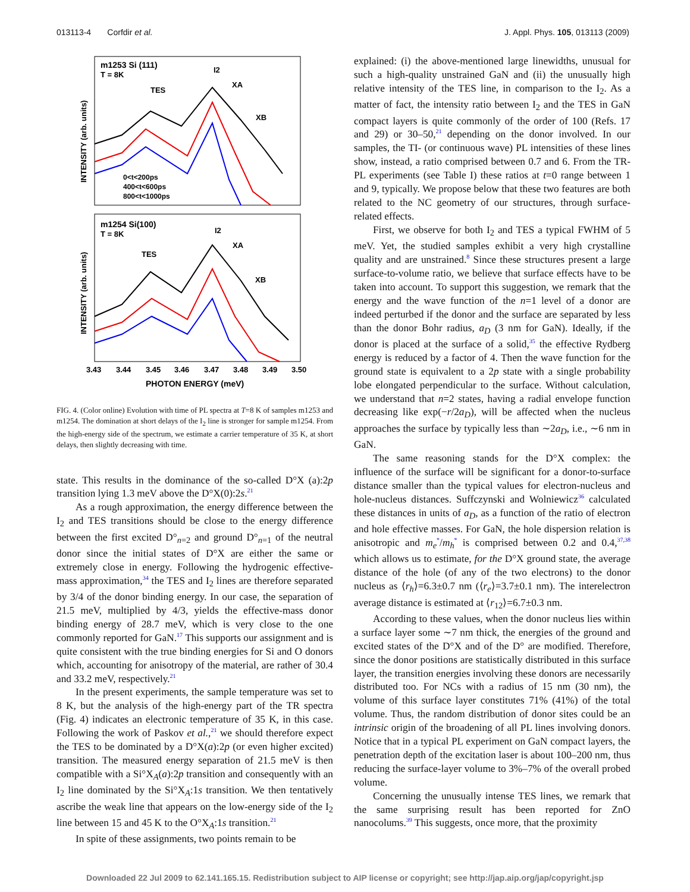013113-4 Corfdir et al. J. Appl. Phys. 105, 013113 (2009)
m1253 Si (111)
T = 8K
TES
I2
XA
XB
0<t<200ps
400<t<600ps
800<t<1000ps
m1254 Si(100)
T = 8K
TES
I2
XA
XB
3.43
3.44
3.45
3.46
3.47
3.48
3.49
3.50
PHOTON ENERGY (meV)
INTENSITY (arb. units)
INTENSITY (arb. units)
FIG. 4. (Color online) Evolution with time of PL spectra at T=8 K of samples m1253 and m1254. The domination at short delays of the I<sub>2</sub> line is stronger for sample m1254. From the high-energy side of the spectrum, we estimate a carrier temperature of 35 K, at short delays, then slightly decreasing with time.
state. This results in the dominance of the so-called D°X (a):2p transition lying 1.3 meV above the D°X(0):2s.<sup>21</sup>
As a rough approximation, the energy difference between the I<sub>2</sub> and TES transitions should be close to the energy difference between the first excited D°<sub>n=2</sub> and ground D°<sub>n=1</sub> of the neutral donor since the initial states of D°X are either the same or extremely close in energy. Following the hydrogenic effective-mass approximation,<sup>34</sup> the TES and I<sub>2</sub> lines are therefore separated by 3/4 of the donor binding energy. In our case, the separation of 21.5 meV, multiplied by 4/3, yields the effective-mass donor binding energy of 28.7 meV, which is very close to the one commonly reported for GaN.<sup>17</sup> This supports our assignment and is quite consistent with the true binding energies for Si and O donors which, accounting for anisotropy of the material, are rather of 30.4 and 33.2 meV, respectively.<sup>21</sup>
In the present experiments, the sample temperature was set to 8 K, but the analysis of the high-energy part of the TR spectra (Fig. 4) indicates an electronic temperature of 35 K, in this case. Following the work of Paskov et al.,<sup>21</sup> we should therefore expect the TES to be dominated by a D°X(a):2p (or even higher excited) transition. The measured energy separation of 21.5 meV is then compatible with a Si°X<sub>A</sub>(a):2p transition and consequently with an I<sub>2</sub> line dominated by the Si°X<sub>A</sub>:1s transition. We then tentatively ascribe the weak line that appears on the low-energy side of the I<sub>2</sub> line between 15 and 45 K to the O°X<sub>A</sub>:1s transition.<sup>21</sup>
In spite of these assignments, two points remain to be
explained: (i) the above-mentioned large linewidths, unusual for such a high-quality unstrained GaN and (ii) the unusually high relative intensity of the TES line, in comparison to the I<sub>2</sub>. As a matter of fact, the intensity ratio between I<sub>2</sub> and the TES in GaN compact layers is quite commonly of the order of 100 (Refs. 17 and 29) or 30–50,<sup>21</sup> depending on the donor involved. In our samples, the TI- (or continuous wave) PL intensities of these lines show, instead, a ratio comprised between 0.7 and 6. From the TR-PL experiments (see Table I) these ratios at t=0 range between 1 and 9, typically. We propose below that these two features are both related to the NC geometry of our structures, through surface-related effects.
First, we observe for both I<sub>2</sub> and TES a typical FWHM of 5 meV. Yet, the studied samples exhibit a very high crystalline quality and are unstrained.<sup>8</sup> Since these structures present a large surface-to-volume ratio, we believe that surface effects have to be taken into account. To support this suggestion, we remark that the energy and the wave function of the n=1 level of a donor are indeed perturbed if the donor and the surface are separated by less than the donor Bohr radius, a<sub>D</sub> (3 nm for GaN). Ideally, if the donor is placed at the surface of a solid,<sup>35</sup> the effective Rydberg energy is reduced by a factor of 4. Then the wave function for the ground state is equivalent to a 2p state with a single probability lobe elongated perpendicular to the surface. Without calculation, we understand that n=2 states, having a radial envelope function decreasing like exp(−r/2a<sub>D</sub>), will be affected when the nucleus approaches the surface by typically less than ∼2a<sub>D</sub>, i.e., ∼6 nm in GaN.
The same reasoning stands for the D°X complex: the influence of the surface will be significant for a donor-to-surface distance smaller than the typical values for electron-nucleus and hole-nucleus distances. Suffczynski and Wolniewicz<sup>36</sup> calculated these distances in units of a<sub>D</sub>, as a function of the ratio of electron and hole effective masses. For GaN, the hole dispersion relation is anisotropic and m<sub>e</sub><sup>*</sup>/m<sub>h</sub><sup>*</sup> is comprised between 0.2 and 0.4,<sup>37,38</sup> which allows us to estimate, for the D°X ground state, the average distance of the hole (of any of the two electrons) to the donor nucleus as ⟨r<sub>h</sub>⟩=6.3±0.7 nm (⟨r<sub>e</sub>⟩=3.7±0.1 nm). The interelectron average distance is estimated at ⟨r<sub>12</sub>⟩=6.7±0.3 nm.
According to these values, when the donor nucleus lies within a surface layer some ∼7 nm thick, the energies of the ground and excited states of the D°X and of the D° are modified. Therefore, since the donor positions are statistically distributed in this surface layer, the transition energies involving these donors are necessarily distributed too. For NCs with a radius of 15 nm (30 nm), the volume of this surface layer constitutes 71% (41%) of the total volume. Thus, the random distribution of donor sites could be an intrinsic origin of the broadening of all PL lines involving donors. Notice that in a typical PL experiment on GaN compact layers, the penetration depth of the excitation laser is about 100–200 nm, thus reducing the surface-layer volume to 3%–7% of the overall probed volume.
Concerning the unusually intense TES lines, we remark that the same surprising result has been reported for ZnO nanocolums.<sup>39</sup> This suggests, once more, that the proximity
Downloaded 22 Jul 2009 to 62.141.165.15. Redistribution subject to AIP license or copyright; see http://jap.aip.org/jap/copyright.jsp